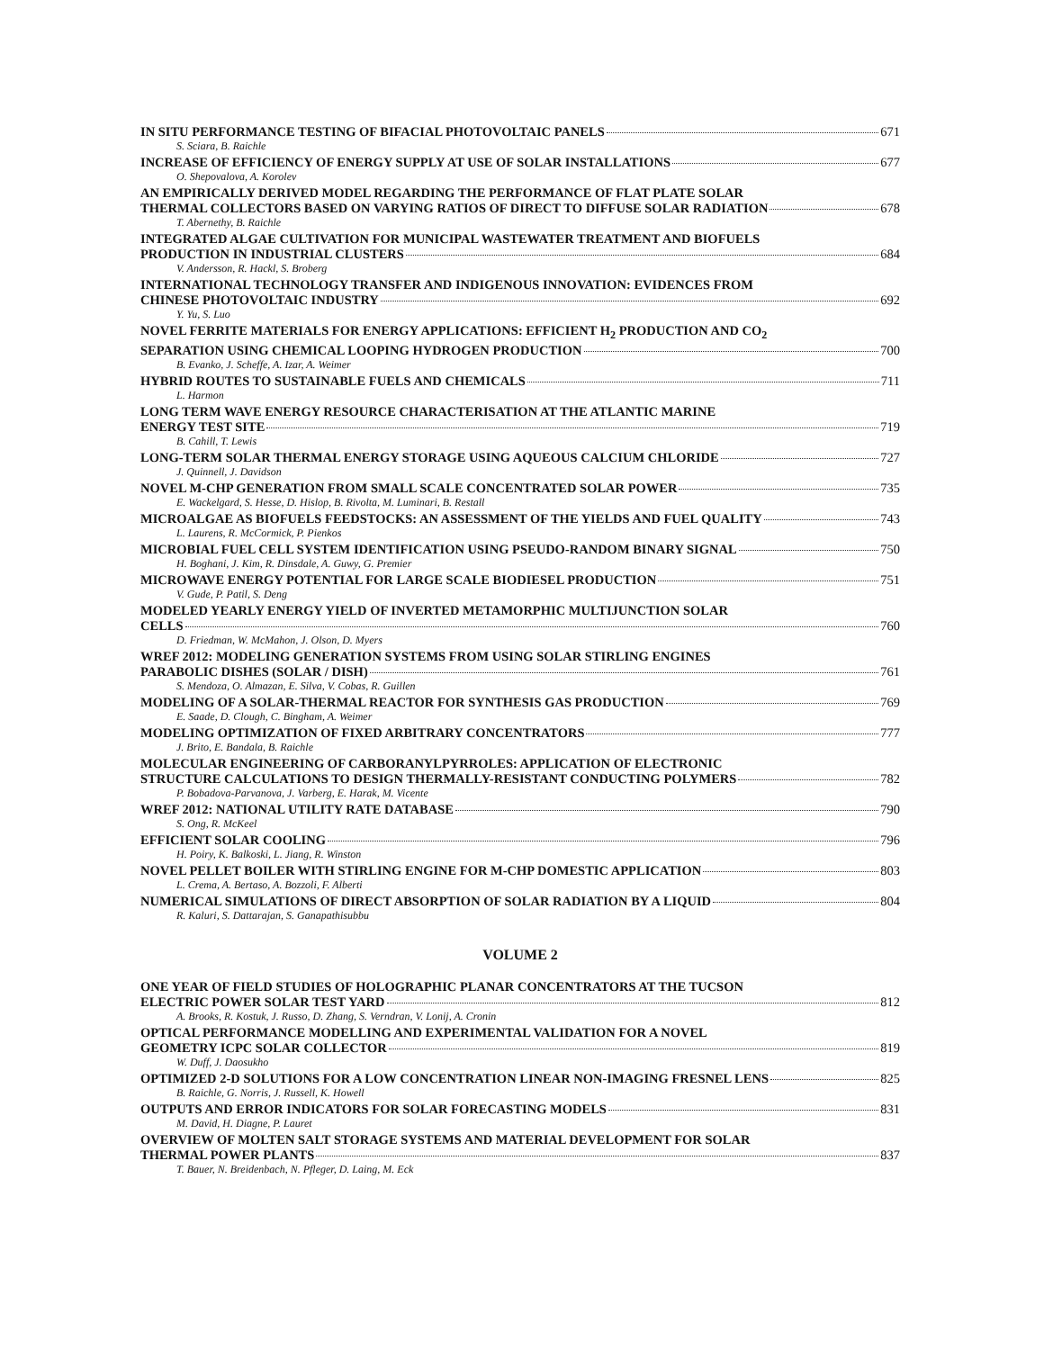IN SITU PERFORMANCE TESTING OF BIFACIAL PHOTOVOLTAIC PANELS 671
S. Sciara, B. Raichle
INCREASE OF EFFICIENCY OF ENERGY SUPPLY AT USE OF SOLAR INSTALLATIONS 677
O. Shepovalova, A. Korolev
AN EMPIRICALLY DERIVED MODEL REGARDING THE PERFORMANCE OF FLAT PLATE SOLAR
THERMAL COLLECTORS BASED ON VARYING RATIOS OF DIRECT TO DIFFUSE SOLAR RADIATION 678
T. Abernethy, B. Raichle
INTEGRATED ALGAE CULTIVATION FOR MUNICIPAL WASTEWATER TREATMENT AND BIOFUELS
PRODUCTION IN INDUSTRIAL CLUSTERS 684
V. Andersson, R. Hackl, S. Broberg
INTERNATIONAL TECHNOLOGY TRANSFER AND INDIGENOUS INNOVATION: EVIDENCES FROM
CHINESE PHOTOVOLTAIC INDUSTRY 692
Y. Yu, S. Luo
NOVEL FERRITE MATERIALS FOR ENERGY APPLICATIONS: EFFICIENT H<sub>2</sub> PRODUCTION AND CO<sub>2</sub>
SEPARATION USING CHEMICAL LOOPING HYDROGEN PRODUCTION 700
B. Evanko, J. Scheffe, A. Izar, A. Weimer
HYBRID ROUTES TO SUSTAINABLE FUELS AND CHEMICALS 711
L. Harmon
LONG TERM WAVE ENERGY RESOURCE CHARACTERISATION AT THE ATLANTIC MARINE
ENERGY TEST SITE 719
B. Cahill, T. Lewis
LONG-TERM SOLAR THERMAL ENERGY STORAGE USING AQUEOUS CALCIUM CHLORIDE 727
J. Quinnell, J. Davidson
NOVEL M-CHP GENERATION FROM SMALL SCALE CONCENTRATED SOLAR POWER 735
E. Wackelgard, S. Hesse, D. Hislop, B. Rivolta, M. Luminari, B. Restall
MICROALGAE AS BIOFUELS FEEDSTOCKS: AN ASSESSMENT OF THE YIELDS AND FUEL QUALITY 743
L. Laurens, R. McCormick, P. Pienkos
MICROBIAL FUEL CELL SYSTEM IDENTIFICATION USING PSEUDO-RANDOM BINARY SIGNAL 750
H. Boghani, J. Kim, R. Dinsdale, A. Guwy, G. Premier
MICROWAVE ENERGY POTENTIAL FOR LARGE SCALE BIODIESEL PRODUCTION 751
V. Gude, P. Patil, S. Deng
MODELED YEARLY ENERGY YIELD OF INVERTED METAMORPHIC MULTIJUNCTION SOLAR
CELLS 760
D. Friedman, W. McMahon, J. Olson, D. Myers
WREF 2012: MODELING GENERATION SYSTEMS FROM USING SOLAR STIRLING ENGINES
PARABOLIC DISHES (SOLAR / DISH) 761
S. Mendoza, O. Almazan, E. Silva, V. Cobas, R. Guillen
MODELING OF A SOLAR-THERMAL REACTOR FOR SYNTHESIS GAS PRODUCTION 769
E. Saade, D. Clough, C. Bingham, A. Weimer
MODELING OPTIMIZATION OF FIXED ARBITRARY CONCENTRATORS 777
J. Brito, E. Bandala, B. Raichle
MOLECULAR ENGINEERING OF CARBORANYLPYRROLES: APPLICATION OF ELECTRONIC
STRUCTURE CALCULATIONS TO DESIGN THERMALLY-RESISTANT CONDUCTING POLYMERS 782
P. Bobadova-Parvanova, J. Varberg, E. Harak, M. Vicente
WREF 2012: NATIONAL UTILITY RATE DATABASE 790
S. Ong, R. McKeel
EFFICIENT SOLAR COOLING 796
H. Poiry, K. Balkoski, L. Jiang, R. Winston
NOVEL PELLET BOILER WITH STIRLING ENGINE FOR M-CHP DOMESTIC APPLICATION 803
L. Crema, A. Bertaso, A. Bozzoli, F. Alberti
NUMERICAL SIMULATIONS OF DIRECT ABSORPTION OF SOLAR RADIATION BY A LIQUID 804
R. Kaluri, S. Dattarajan, S. Ganapathisubbu
VOLUME 2
ONE YEAR OF FIELD STUDIES OF HOLOGRAPHIC PLANAR CONCENTRATORS AT THE TUCSON
ELECTRIC POWER SOLAR TEST YARD 812
A. Brooks, R. Kostuk, J. Russo, D. Zhang, S. Verndran, V. Lonij, A. Cronin
OPTICAL PERFORMANCE MODELLING AND EXPERIMENTAL VALIDATION FOR A NOVEL
GEOMETRY ICPC SOLAR COLLECTOR 819
W. Duff, J. Daosukho
OPTIMIZED 2-D SOLUTIONS FOR A LOW CONCENTRATION LINEAR NON-IMAGING FRESNEL LENS 825
B. Raichle, G. Norris, J. Russell, K. Howell
OUTPUTS AND ERROR INDICATORS FOR SOLAR FORECASTING MODELS 831
M. David, H. Diagne, P. Lauret
OVERVIEW OF MOLTEN SALT STORAGE SYSTEMS AND MATERIAL DEVELOPMENT FOR SOLAR
THERMAL POWER PLANTS 837
T. Bauer, N. Breidenbach, N. Pfleger, D. Laing, M. Eck